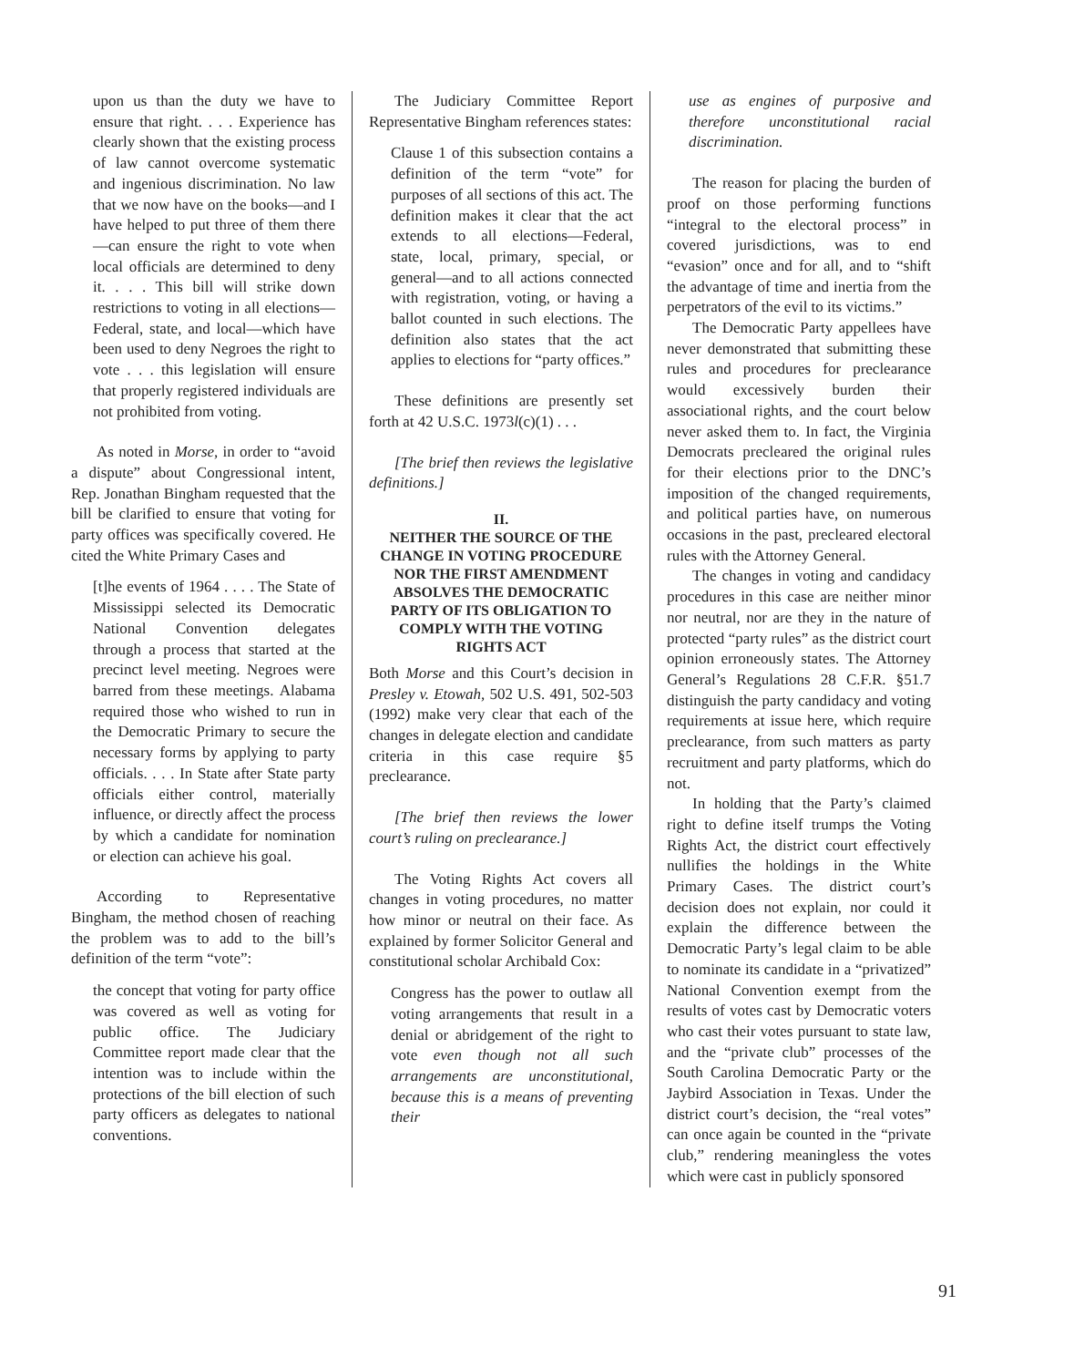upon us than the duty we have to ensure that right. . . . Experience has clearly shown that the existing process of law cannot overcome systematic and ingenious discrimination. No law that we now have on the books—and I have helped to put three of them there—can ensure the right to vote when local officials are determined to deny it. . . . This bill will strike down restrictions to voting in all elections—Federal, state, and local—which have been used to deny Negroes the right to vote . . . this legislation will ensure that properly registered individuals are not prohibited from voting.
As noted in Morse, in order to “avoid a dispute” about Congressional intent, Rep. Jonathan Bingham requested that the bill be clarified to ensure that voting for party offices was specifically covered. He cited the White Primary Cases and
[t]he events of 1964 . . . . The State of Mississippi selected its Democratic National Convention delegates through a process that started at the precinct level meeting. Negroes were barred from these meetings. Alabama required those who wished to run in the Democratic Primary to secure the necessary forms by applying to party officials. . . . In State after State party officials either control, materially influence, or directly affect the process by which a candidate for nomination or election can achieve his goal.
According to Representative Bingham, the method chosen of reaching the problem was to add to the bill’s definition of the term “vote”:
the concept that voting for party office was covered as well as voting for public office. The Judiciary Committee report made clear that the intention was to include within the protections of the bill election of such party officers as delegates to national conventions.
The Judiciary Committee Report Representative Bingham references states:
Clause 1 of this subsection contains a definition of the term “vote” for purposes of all sections of this act. The definition makes it clear that the act extends to all elections—Federal, state, local, primary, special, or general—and to all actions connected with registration, voting, or having a ballot counted in such elections. The definition also states that the act applies to elections for “party offices.”
These definitions are presently set forth at 42 U.S.C. 1973l(c)(1) . . .
[The brief then reviews the legislative definitions.]
II.
NEITHER THE SOURCE OF THE CHANGE IN VOTING PROCEDURE NOR THE FIRST AMENDMENT ABSOLVES THE DEMOCRATIC PARTY OF ITS OBLIGATION TO COMPLY WITH THE VOTING RIGHTS ACT
Both Morse and this Court’s decision in Presley v. Etowah, 502 U.S. 491, 502-503 (1992) make very clear that each of the changes in delegate election and candidate criteria in this case require §5 preclearance.
[The brief then reviews the lower court’s ruling on preclearance.]
The Voting Rights Act covers all changes in voting procedures, no matter how minor or neutral on their face. As explained by former Solicitor General and constitutional scholar Archibald Cox:
Congress has the power to outlaw all voting arrangements that result in a denial or abridgement of the right to vote even though not all such arrangements are unconstitutional, because this is a means of preventing their
use as engines of purposive and therefore unconstitutional racial discrimination.
The reason for placing the burden of proof on those performing functions “integral to the electoral process” in covered jurisdictions, was to end “evasion” once and for all, and to “shift the advantage of time and inertia from the perpetrators of the evil to its victims.”
The Democratic Party appellees have never demonstrated that submitting these rules and procedures for preclearance would excessively burden their associational rights, and the court below never asked them to. In fact, the Virginia Democrats precleared the original rules for their elections prior to the DNC’s imposition of the changed requirements, and political parties have, on numerous occasions in the past, precleared electoral rules with the Attorney General.
The changes in voting and candidacy procedures in this case are neither minor nor neutral, nor are they in the nature of protected “party rules” as the district court opinion erroneously states. The Attorney General’s Regulations 28 C.F.R. §51.7 distinguish the party candidacy and voting requirements at issue here, which require preclearance, from such matters as party recruitment and party platforms, which do not.
In holding that the Party’s claimed right to define itself trumps the Voting Rights Act, the district court effectively nullifies the holdings in the White Primary Cases. The district court’s decision does not explain, nor could it explain the difference between the Democratic Party’s legal claim to be able to nominate its candidate in a “privatized” National Convention exempt from the results of votes cast by Democratic voters who cast their votes pursuant to state law, and the “private club” processes of the South Carolina Democratic Party or the Jaybird Association in Texas. Under the district court’s decision, the “real votes” can once again be counted in the “private club,” rendering meaningless the votes which were cast in publicly sponsored
91